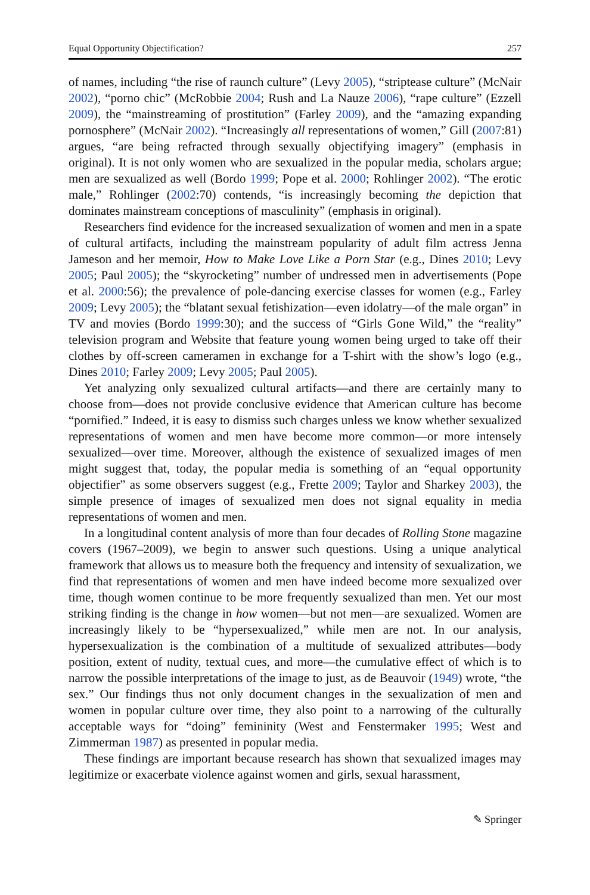Equal Opportunity Objectification? 257
of names, including “the rise of raunch culture” (Levy 2005), “striptease culture” (McNair 2002), “porno chic” (McRobbie 2004; Rush and La Nauze 2006), “rape culture” (Ezzell 2009), the “mainstreaming of prostitution” (Farley 2009), and the “amazing expanding pornosphere” (McNair 2002). “Increasingly all representations of women,” Gill (2007:81) argues, “are being refracted through sexually objectifying imagery” (emphasis in original). It is not only women who are sexualized in the popular media, scholars argue; men are sexualized as well (Bordo 1999; Pope et al. 2000; Rohlinger 2002). “The erotic male,” Rohlinger (2002:70) contends, “is increasingly becoming the depiction that dominates mainstream conceptions of masculinity” (emphasis in original).
Researchers find evidence for the increased sexualization of women and men in a spate of cultural artifacts, including the mainstream popularity of adult film actress Jenna Jameson and her memoir, How to Make Love Like a Porn Star (e.g., Dines 2010; Levy 2005; Paul 2005); the “skyrocketing” number of undressed men in advertisements (Pope et al. 2000:56); the prevalence of pole-dancing exercise classes for women (e.g., Farley 2009; Levy 2005); the “blatant sexual fetishization—even idolatry—of the male organ” in TV and movies (Bordo 1999:30); and the success of “Girls Gone Wild,” the “reality” television program and Website that feature young women being urged to take off their clothes by off-screen cameramen in exchange for a T-shirt with the show’s logo (e.g., Dines 2010; Farley 2009; Levy 2005; Paul 2005).
Yet analyzing only sexualized cultural artifacts—and there are certainly many to choose from—does not provide conclusive evidence that American culture has become “pornified.” Indeed, it is easy to dismiss such charges unless we know whether sexualized representations of women and men have become more common—or more intensely sexualized—over time. Moreover, although the existence of sexualized images of men might suggest that, today, the popular media is something of an “equal opportunity objectifier” as some observers suggest (e.g., Frette 2009; Taylor and Sharkey 2003), the simple presence of images of sexualized men does not signal equality in media representations of women and men.
In a longitudinal content analysis of more than four decades of Rolling Stone magazine covers (1967–2009), we begin to answer such questions. Using a unique analytical framework that allows us to measure both the frequency and intensity of sexualization, we find that representations of women and men have indeed become more sexualized over time, though women continue to be more frequently sexualized than men. Yet our most striking finding is the change in how women—but not men—are sexualized. Women are increasingly likely to be “hypersexualized,” while men are not. In our analysis, hypersexualization is the combination of a multitude of sexualized attributes—body position, extent of nudity, textual cues, and more—the cumulative effect of which is to narrow the possible interpretations of the image to just, as de Beauvoir (1949) wrote, “the sex.” Our findings thus not only document changes in the sexualization of men and women in popular culture over time, they also point to a narrowing of the culturally acceptable ways for “doing” femininity (West and Fenstermaker 1995; West and Zimmerman 1987) as presented in popular media.
These findings are important because research has shown that sexualized images may legitimize or exacerbate violence against women and girls, sexual harassment,
✎ Springer